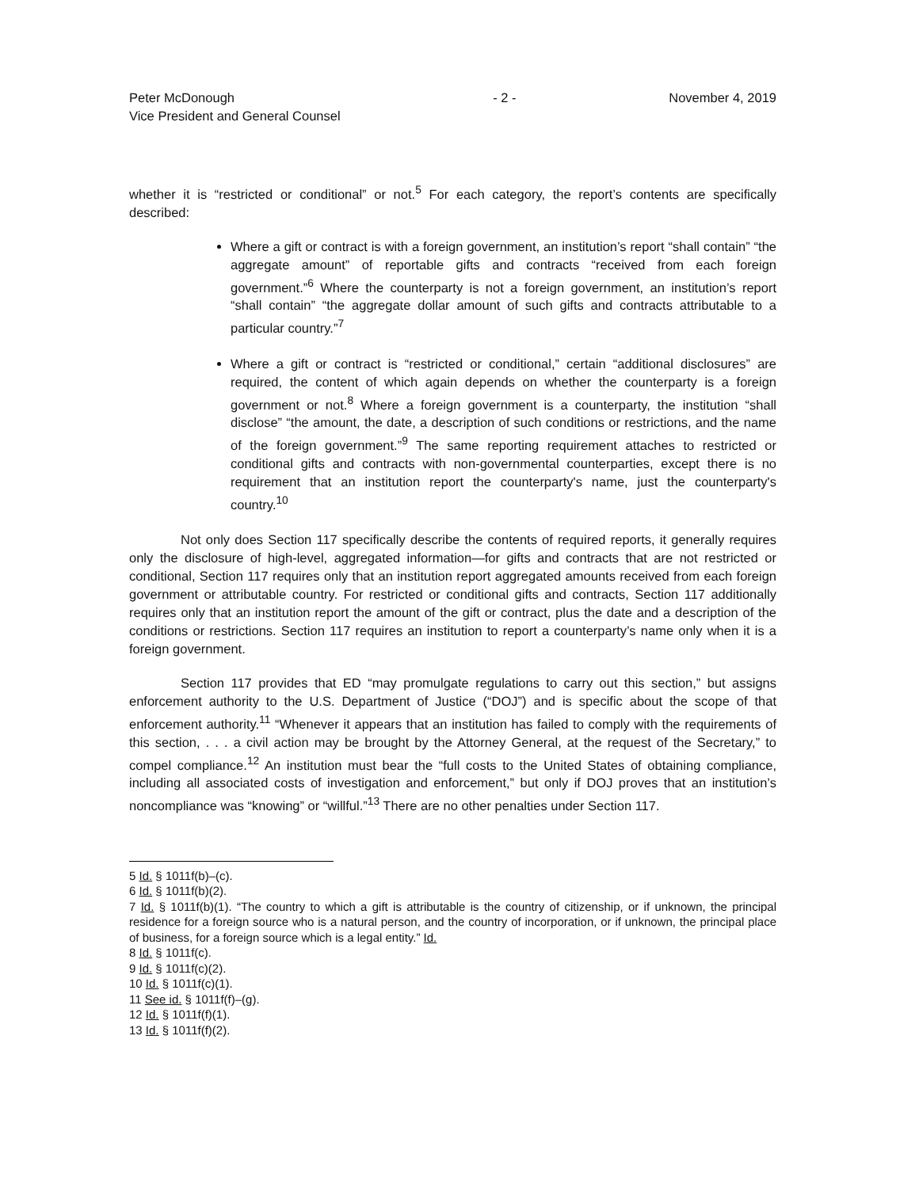Peter McDonough
Vice President and General Counsel
- 2 - November 4, 2019
whether it is “restricted or conditional” or not.<sup>5</sup> For each category, the report’s contents are specifically described:
Where a gift or contract is with a foreign government, an institution’s report “shall contain” “the aggregate amount” of reportable gifts and contracts “received from each foreign government.”<sup>6</sup> Where the counterparty is not a foreign government, an institution’s report “shall contain” “the aggregate dollar amount of such gifts and contracts attributable to a particular country.”<sup>7</sup>
Where a gift or contract is “restricted or conditional,” certain “additional disclosures” are required, the content of which again depends on whether the counterparty is a foreign government or not.<sup>8</sup> Where a foreign government is a counterparty, the institution “shall disclose” “the amount, the date, a description of such conditions or restrictions, and the name of the foreign government.”<sup>9</sup> The same reporting requirement attaches to restricted or conditional gifts and contracts with non-governmental counterparties, except there is no requirement that an institution report the counterparty's name, just the counterparty's country.<sup>10</sup>
Not only does Section 117 specifically describe the contents of required reports, it generally requires only the disclosure of high-level, aggregated information—for gifts and contracts that are not restricted or conditional, Section 117 requires only that an institution report aggregated amounts received from each foreign government or attributable country. For restricted or conditional gifts and contracts, Section 117 additionally requires only that an institution report the amount of the gift or contract, plus the date and a description of the conditions or restrictions. Section 117 requires an institution to report a counterparty’s name only when it is a foreign government.
Section 117 provides that ED “may promulgate regulations to carry out this section,” but assigns enforcement authority to the U.S. Department of Justice (“DOJ”) and is specific about the scope of that enforcement authority.<sup>11</sup> “Whenever it appears that an institution has failed to comply with the requirements of this section, . . . a civil action may be brought by the Attorney General, at the request of the Secretary,” to compel compliance.<sup>12</sup> An institution must bear the “full costs to the United States of obtaining compliance, including all associated costs of investigation and enforcement,” but only if DOJ proves that an institution’s noncompliance was “knowing” or “willful.”<sup>13</sup> There are no other penalties under Section 117.
5 Id. § 1011f(b)–(c).
6 Id. § 1011f(b)(2).
7 Id. § 1011f(b)(1). “The country to which a gift is attributable is the country of citizenship, or if unknown, the principal residence for a foreign source who is a natural person, and the country of incorporation, or if unknown, the principal place of business, for a foreign source which is a legal entity.” Id.
8 Id. § 1011f(c).
9 Id. § 1011f(c)(2).
10 Id. § 1011f(c)(1).
11 See id. § 1011f(f)–(g).
12 Id. § 1011f(f)(1).
13 Id. § 1011f(f)(2).